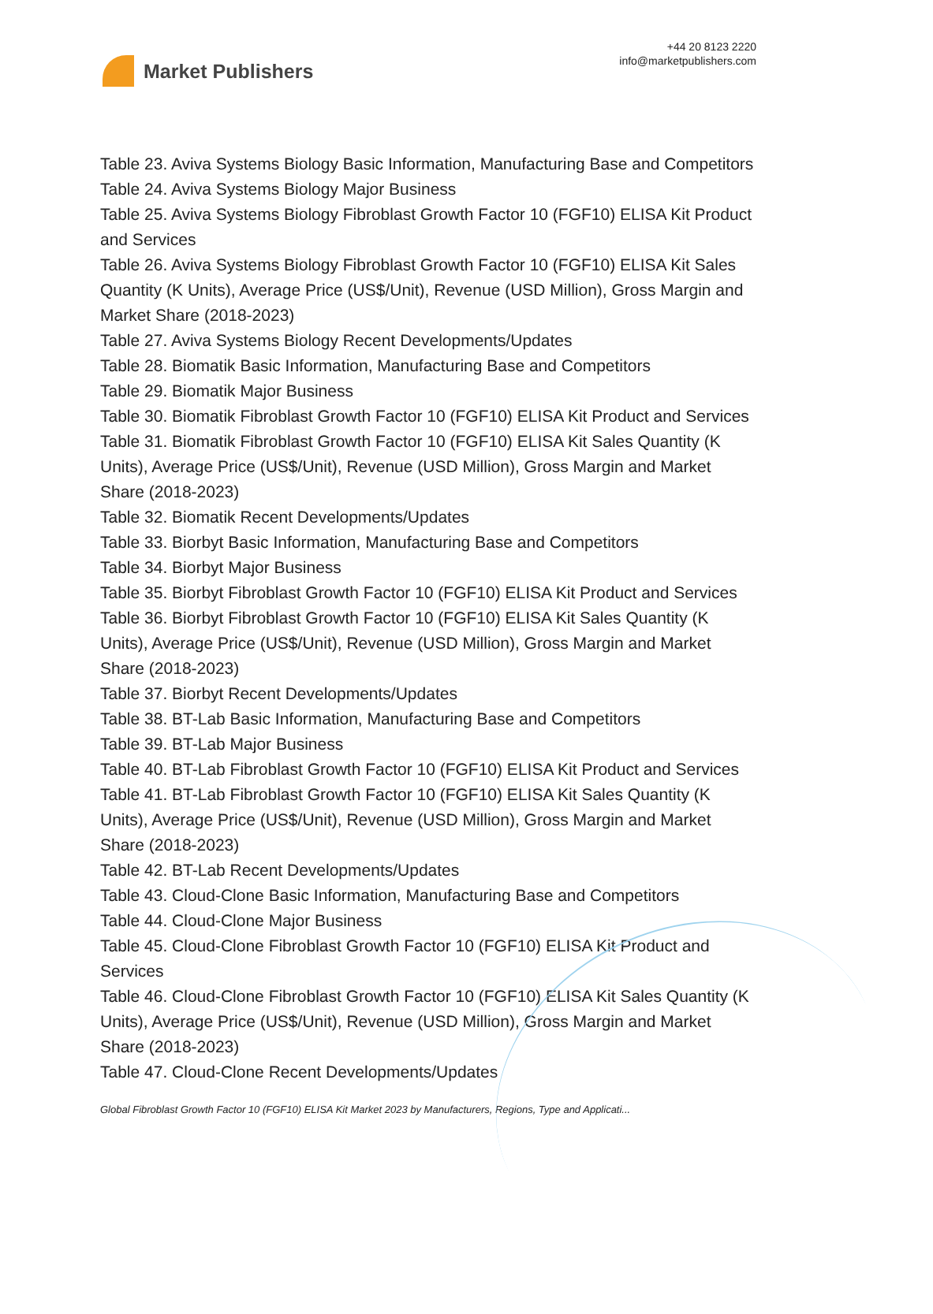Market Publishers
+44 20 8123 2220
info@marketpublishers.com
Table 23. Aviva Systems Biology Basic Information, Manufacturing Base and Competitors
Table 24. Aviva Systems Biology Major Business
Table 25. Aviva Systems Biology Fibroblast Growth Factor 10 (FGF10) ELISA Kit Product and Services
Table 26. Aviva Systems Biology Fibroblast Growth Factor 10 (FGF10) ELISA Kit Sales Quantity (K Units), Average Price (US$/Unit), Revenue (USD Million), Gross Margin and Market Share (2018-2023)
Table 27. Aviva Systems Biology Recent Developments/Updates
Table 28. Biomatik Basic Information, Manufacturing Base and Competitors
Table 29. Biomatik Major Business
Table 30. Biomatik Fibroblast Growth Factor 10 (FGF10) ELISA Kit Product and Services
Table 31. Biomatik Fibroblast Growth Factor 10 (FGF10) ELISA Kit Sales Quantity (K Units), Average Price (US$/Unit), Revenue (USD Million), Gross Margin and Market Share (2018-2023)
Table 32. Biomatik Recent Developments/Updates
Table 33. Biorbyt Basic Information, Manufacturing Base and Competitors
Table 34. Biorbyt Major Business
Table 35. Biorbyt Fibroblast Growth Factor 10 (FGF10) ELISA Kit Product and Services
Table 36. Biorbyt Fibroblast Growth Factor 10 (FGF10) ELISA Kit Sales Quantity (K Units), Average Price (US$/Unit), Revenue (USD Million), Gross Margin and Market Share (2018-2023)
Table 37. Biorbyt Recent Developments/Updates
Table 38. BT-Lab Basic Information, Manufacturing Base and Competitors
Table 39. BT-Lab Major Business
Table 40. BT-Lab Fibroblast Growth Factor 10 (FGF10) ELISA Kit Product and Services
Table 41. BT-Lab Fibroblast Growth Factor 10 (FGF10) ELISA Kit Sales Quantity (K Units), Average Price (US$/Unit), Revenue (USD Million), Gross Margin and Market Share (2018-2023)
Table 42. BT-Lab Recent Developments/Updates
Table 43. Cloud-Clone Basic Information, Manufacturing Base and Competitors
Table 44. Cloud-Clone Major Business
Table 45. Cloud-Clone Fibroblast Growth Factor 10 (FGF10) ELISA Kit Product and Services
Table 46. Cloud-Clone Fibroblast Growth Factor 10 (FGF10) ELISA Kit Sales Quantity (K Units), Average Price (US$/Unit), Revenue (USD Million), Gross Margin and Market Share (2018-2023)
Table 47. Cloud-Clone Recent Developments/Updates
Global Fibroblast Growth Factor 10 (FGF10) ELISA Kit Market 2023 by Manufacturers, Regions, Type and Applicati...